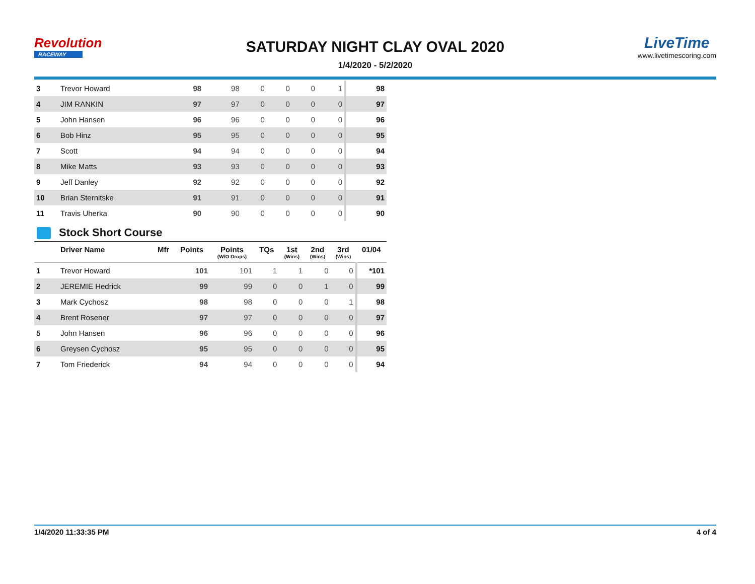Revolution
RACEWAY
SATURDAY NIGHT CLAY OVAL 2020
1/4/2020 - 5/2/2020
LiveTime
www.livetimescoring.com
| 3 | Trevor Howard | | 98 | 98 | 0 | 0 | 0 | 1 | 98 |
| 4 | JIM RANKIN | | 97 | 97 | 0 | 0 | 0 | 0 | 97 |
| 5 | John Hansen | | 96 | 96 | 0 | 0 | 0 | 0 | 96 |
| 6 | Bob Hinz | | 95 | 95 | 0 | 0 | 0 | 0 | 95 |
| 7 | Scott | | 94 | 94 | 0 | 0 | 0 | 0 | 94 |
| 8 | Mike Matts | | 93 | 93 | 0 | 0 | 0 | 0 | 93 |
| 9 | Jeff Danley | | 92 | 92 | 0 | 0 | 0 | 0 | 92 |
| 10 | Brian Sternitske | | 91 | 91 | 0 | 0 | 0 | 0 | 91 |
| 11 | Travis Uherka | | 90 | 90 | 0 | 0 | 0 | 0 | 90 |
Stock Short Course
| | Driver Name | Mfr | Points | Points (W/O Drops) | TQs | 1st (Wins) | 2nd (Wins) | 3rd (Wins) | 01/04 |
| --- | --- | --- | --- | --- | --- | --- | --- | --- | --- |
| 1 | Trevor Howard | | 101 | 101 | 1 | 1 | 0 | 0 | *101 |
| 2 | JEREMIE Hedrick | | 99 | 99 | 0 | 0 | 1 | 0 | 99 |
| 3 | Mark Cychosz | | 98 | 98 | 0 | 0 | 0 | 1 | 98 |
| 4 | Brent Rosener | | 97 | 97 | 0 | 0 | 0 | 0 | 97 |
| 5 | John Hansen | | 96 | 96 | 0 | 0 | 0 | 0 | 96 |
| 6 | Greysen Cychosz | | 95 | 95 | 0 | 0 | 0 | 0 | 95 |
| 7 | Tom Friederick | | 94 | 94 | 0 | 0 | 0 | 0 | 94 |
1/4/2020 11:33:35 PM 4 of 4